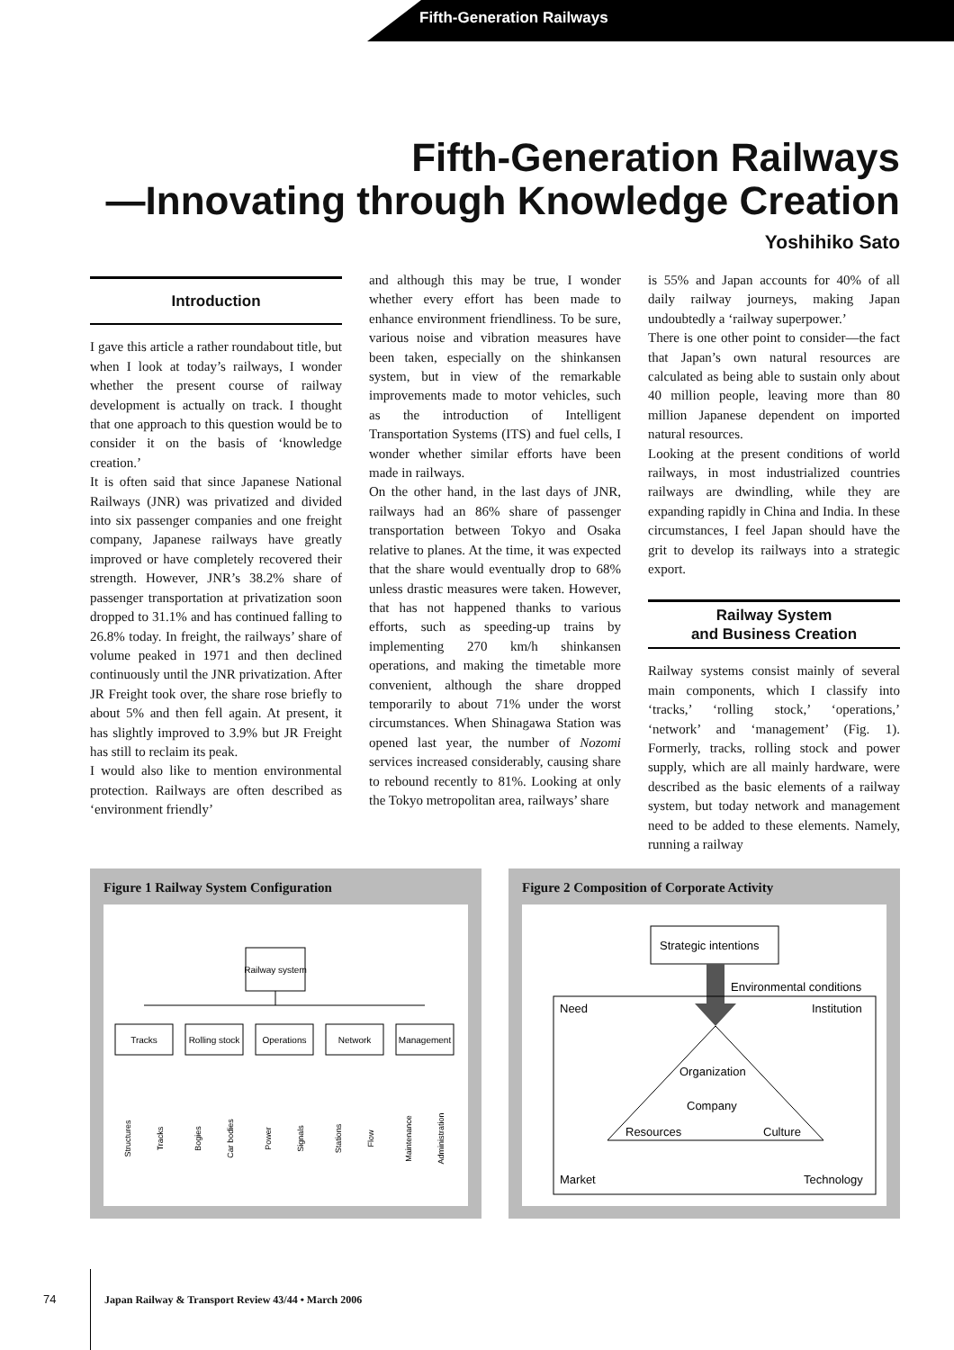Fifth-Generation Railways
Fifth-Generation Railways
—Innovating through Knowledge Creation
Yoshihiko Sato
Introduction
I gave this article a rather roundabout title, but when I look at today’s railways, I wonder whether the present course of railway development is actually on track. I thought that one approach to this question would be to consider it on the basis of ‘knowledge creation.’
It is often said that since Japanese National Railways (JNR) was privatized and divided into six passenger companies and one freight company, Japanese railways have greatly improved or have completely recovered their strength. However, JNR’s 38.2% share of passenger transportation at privatization soon dropped to 31.1% and has continued falling to 26.8% today. In freight, the railways’ share of volume peaked in 1971 and then declined continuously until the JNR privatization. After JR Freight took over, the share rose briefly to about 5% and then fell again. At present, it has slightly improved to 3.9% but JR Freight has still to reclaim its peak.
I would also like to mention environmental protection. Railways are often described as ‘environment friendly’
and although this may be true, I wonder whether every effort has been made to enhance environment friendliness. To be sure, various noise and vibration measures have been taken, especially on the shinkansen system, but in view of the remarkable improvements made to motor vehicles, such as the introduction of Intelligent Transportation Systems (ITS) and fuel cells, I wonder whether similar efforts have been made in railways.
On the other hand, in the last days of JNR, railways had an 86% share of passenger transportation between Tokyo and Osaka relative to planes. At the time, it was expected that the share would eventually drop to 68% unless drastic measures were taken. However, that has not happened thanks to various efforts, such as speeding-up trains by implementing 270 km/h shinkansen operations, and making the timetable more convenient, although the share dropped temporarily to about 71% under the worst circumstances. When Shinagawa Station was opened last year, the number of Nozomi services increased considerably, causing share to rebound recently to 81%. Looking at only the Tokyo metropolitan area, railways’ share
is 55% and Japan accounts for 40% of all daily railway journeys, making Japan undoubtedly a ‘railway superpower.’
There is one other point to consider—the fact that Japan’s own natural resources are calculated as being able to sustain only about 40 million people, leaving more than 80 million Japanese dependent on imported natural resources.
Looking at the present conditions of world railways, in most industrialized countries railways are dwindling, while they are expanding rapidly in China and India. In these circumstances, I feel Japan should have the grit to develop its railways into a strategic export.
Railway System
and Business Creation
Railway systems consist mainly of several main components, which I classify into ‘tracks,’ ‘rolling stock,’ ‘operations,’ ‘network’ and ‘management’ (Fig. 1). Formerly, tracks, rolling stock and power supply, which are all mainly hardware, were described as the basic elements of a railway system, but today network and management need to be added to these elements. Namely, running a railway
Figure 1 Railway System Configuration
Railway system
Tracks
Rolling stock
Operations
Network
Management
Structures
Tracks
Bogies
Car bodies
Power
Signals
Stations
Flow
Maintenance
Administration
Figure 2 Composition of Corporate Activity
Strategic intentions
Environmental conditions
Need
Institution
Organization
Company
Resources
Culture
Market
Technology
74 Japan Railway & Transport Review 43/44 • March 2006